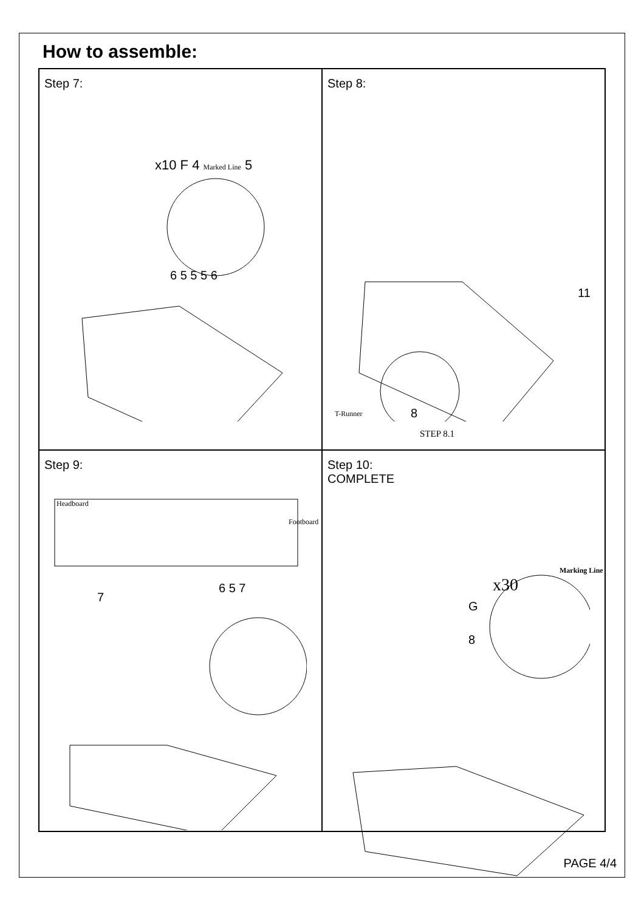How to assemble:
Step 7:
x10 F 4 Marked Line 5
6 5 5 5 6
Step 8:
11
T-Runner 8
STEP 8.1
Step 9:
Headboard
Footboard
7
6 5 7
Step 10:
COMPLETE
Marking Line
x30
G
8
PAGE 4/4